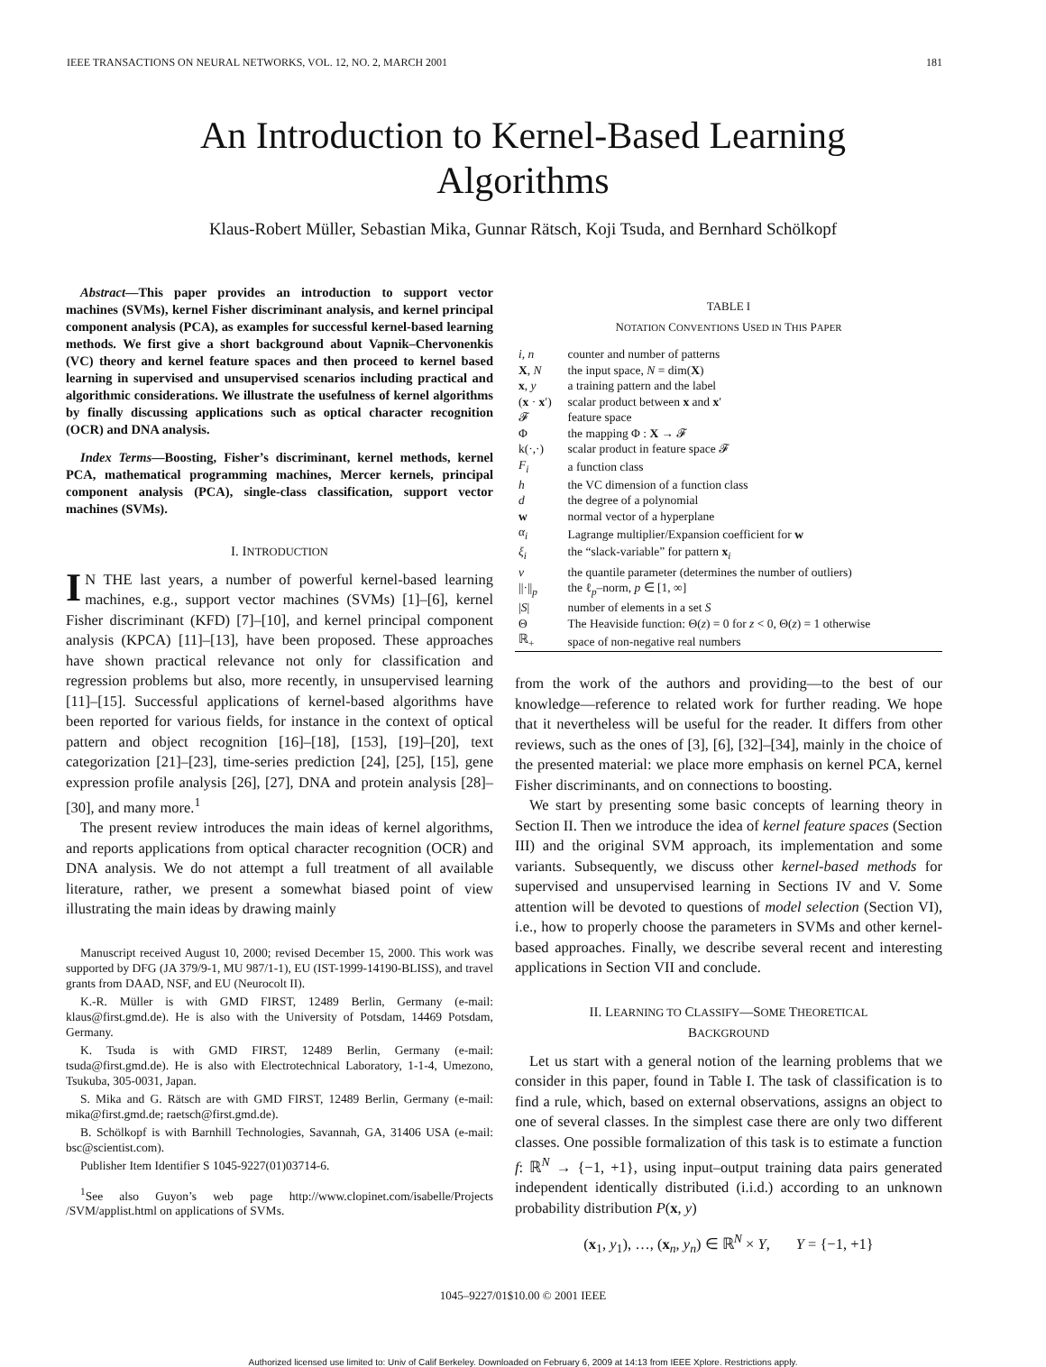IEEE TRANSACTIONS ON NEURAL NETWORKS, VOL. 12, NO. 2, MARCH 2001 181
An Introduction to Kernel-Based Learning Algorithms
Klaus-Robert Müller, Sebastian Mika, Gunnar Rätsch, Koji Tsuda, and Bernhard Schölkopf
Abstract—This paper provides an introduction to support vector machines (SVMs), kernel Fisher discriminant analysis, and kernel principal component analysis (PCA), as examples for successful kernel-based learning methods. We first give a short background about Vapnik–Chervonenkis (VC) theory and kernel feature spaces and then proceed to kernel based learning in supervised and unsupervised scenarios including practical and algorithmic considerations. We illustrate the usefulness of kernel algorithms by finally discussing applications such as optical character recognition (OCR) and DNA analysis.
Index Terms—Boosting, Fisher’s discriminant, kernel methods, kernel PCA, mathematical programming machines, Mercer kernels, principal component analysis (PCA), single-class classification, support vector machines (SVMs).
I. INTRODUCTION
IN THE last years, a number of powerful kernel-based learning machines, e.g., support vector machines (SVMs) [1]–[6], kernel Fisher discriminant (KFD) [7]–[10], and kernel principal component analysis (KPCA) [11]–[13], have been proposed. These approaches have shown practical relevance not only for classification and regression problems but also, more recently, in unsupervised learning [11]–[15]. Successful applications of kernel-based algorithms have been reported for various fields, for instance in the context of optical pattern and object recognition [16]–[18], [153], [19]–[20], text categorization [21]–[23], time-series prediction [24], [25], [15], gene expression profile analysis [26], [27], DNA and protein analysis [28]–[30], and many more.<sup>1</sup>
The present review introduces the main ideas of kernel algorithms, and reports applications from optical character recognition (OCR) and DNA analysis. We do not attempt a full treatment of all available literature, rather, we present a somewhat biased point of view illustrating the main ideas by drawing mainly
Manuscript received August 10, 2000; revised December 15, 2000. This work was supported by DFG (JA 379/9-1, MU 987/1-1), EU (IST-1999-14190-BLISS), and travel grants from DAAD, NSF, and EU (Neurocolt II).
K.-R. Müller is with GMD FIRST, 12489 Berlin, Germany (e-mail: klaus@first.gmd.de). He is also with the University of Potsdam, 14469 Potsdam, Germany.
K. Tsuda is with GMD FIRST, 12489 Berlin, Germany (e-mail: tsuda@first.gmd.de). He is also with Electrotechnical Laboratory, 1-1-4, Umezono, Tsukuba, 305-0031, Japan.
S. Mika and G. Rätsch are with GMD FIRST, 12489 Berlin, Germany (e-mail: mika@first.gmd.de; raetsch@first.gmd.de).
B. Schölkopf is with Barnhill Technologies, Savannah, GA, 31406 USA (e-mail: bsc@scientist.com).
Publisher Item Identifier S 1045-9227(01)03714-6.
<sup>1</sup> See also Guyon’s web page http://www.clopinet.com/isabelle/Projects /SVM/applist.html on applications of SVMs.
TABLE I
NOTATION CONVENTIONS USED IN THIS PAPER
| i, n | counter and number of patterns |
| X , N | the input space, N = dim( X ) |
| x , y | a training pattern and the label |
| ( x · x ′) | scalar product between x and x ′ |
| 𝓕 | feature space |
| Φ | the mapping Φ : X → 𝓕 |
| k(·,·) | scalar product in feature space 𝓕 |
| F<sub>i</sub> | a function class |
| h | the VC dimension of a function class |
| d | the degree of a polynomial |
| w | normal vector of a hyperplane |
| α<sub>i</sub> | Lagrange multiplier/Expansion coefficient for w |
| ξ<sub>i</sub> | the “slack-variable” for pattern x<sub>i</sub> |
| ν | the quantile parameter (determines the number of outliers) |
| //·//<sub>p</sub> | the ℓ<sub>p</sub>–norm, p ∈ [1, ∞] |
| / S / | number of elements in a set S |
| Θ | The Heaviside function: Θ( z ) = 0 for z < 0, Θ( z ) = 1 otherwise |
| ℝ<sub>+</sub> | space of non-negative real numbers |
from the work of the authors and providing—to the best of our knowledge—reference to related work for further reading. We hope that it nevertheless will be useful for the reader. It differs from other reviews, such as the ones of [3], [6], [32]–[34], mainly in the choice of the presented material: we place more emphasis on kernel PCA, kernel Fisher discriminants, and on connections to boosting.
We start by presenting some basic concepts of learning theory in Section II. Then we introduce the idea of kernel feature spaces (Section III) and the original SVM approach, its implementation and some variants. Subsequently, we discuss other kernel-based methods for supervised and unsupervised learning in Sections IV and V. Some attention will be devoted to questions of model selection (Section VI), i.e., how to properly choose the parameters in SVMs and other kernel-based approaches. Finally, we describe several recent and interesting applications in Section VII and conclude.
II. LEARNING TO CLASSIFY—SOME THEORETICAL
BACKGROUND
Let us start with a general notion of the learning problems that we consider in this paper, found in Table I. The task of classification is to find a rule, which, based on external observations, assigns an object to one of several classes. In the simplest case there are only two different classes. One possible formalization of this task is to estimate a function f: ℝ<sup>N</sup> → {−1, +1}, using input–output training data pairs generated independent identically distributed (i.i.d.) according to an unknown probability distribution P(x, y)
(x<sub>1</sub>, y<sub>1</sub>), …, (x<sub>n</sub>, y<sub>n</sub>) ∈ ℝ<sup>N</sup> × Y, Y = {−1, +1}
1045–9227/01$10.00 © 2001 IEEE
Authorized licensed use limited to: Univ of Calif Berkeley. Downloaded on February 6, 2009 at 14:13 from IEEE Xplore. Restrictions apply.